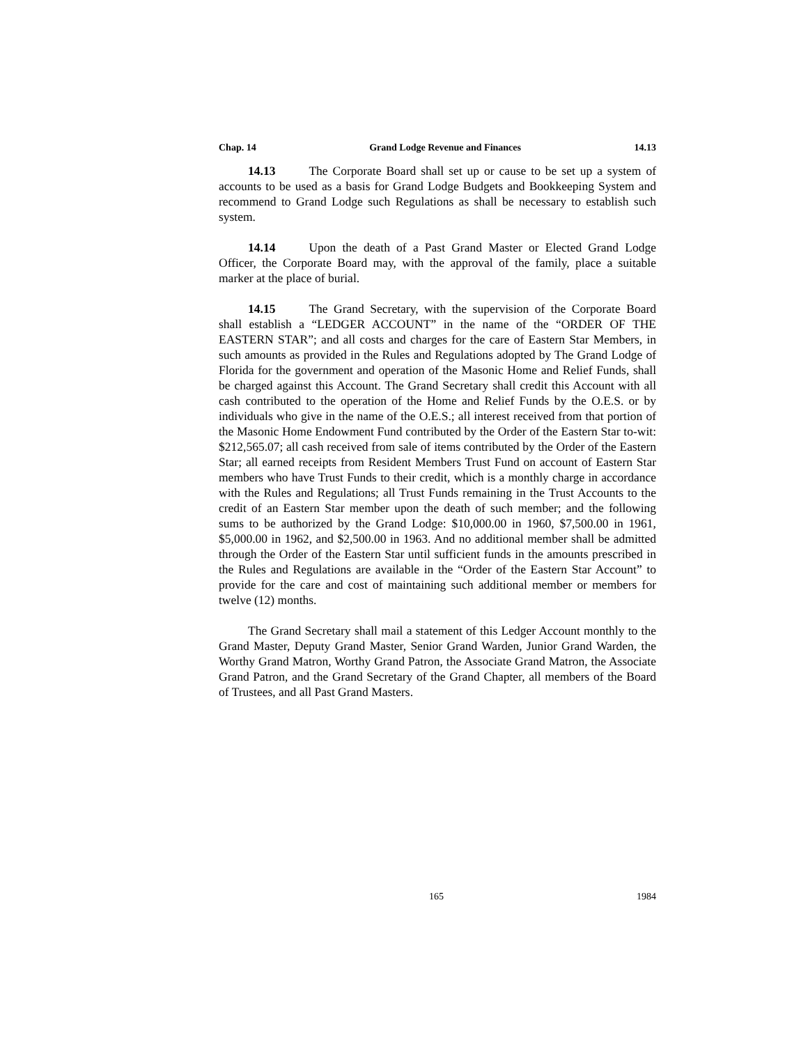Chap. 14 Grand Lodge Revenue and Finances 14.13
14.13 The Corporate Board shall set up or cause to be set up a system of accounts to be used as a basis for Grand Lodge Budgets and Bookkeeping System and recommend to Grand Lodge such Regulations as shall be necessary to establish such system.
14.14 Upon the death of a Past Grand Master or Elected Grand Lodge Officer, the Corporate Board may, with the approval of the family, place a suitable marker at the place of burial.
14.15 The Grand Secretary, with the supervision of the Corporate Board shall establish a “LEDGER ACCOUNT” in the name of the “ORDER OF THE EASTERN STAR”; and all costs and charges for the care of Eastern Star Members, in such amounts as provided in the Rules and Regulations adopted by The Grand Lodge of Florida for the government and operation of the Masonic Home and Relief Funds, shall be charged against this Account. The Grand Secretary shall credit this Account with all cash contributed to the operation of the Home and Relief Funds by the O.E.S. or by individuals who give in the name of the O.E.S.; all interest received from that portion of the Masonic Home Endowment Fund contributed by the Order of the Eastern Star to-wit: $212,565.07; all cash received from sale of items contributed by the Order of the Eastern Star; all earned receipts from Resident Members Trust Fund on account of Eastern Star members who have Trust Funds to their credit, which is a monthly charge in accordance with the Rules and Regulations; all Trust Funds remaining in the Trust Accounts to the credit of an Eastern Star member upon the death of such member; and the following sums to be authorized by the Grand Lodge: $10,000.00 in 1960, $7,500.00 in 1961, $5,000.00 in 1962, and $2,500.00 in 1963. And no additional member shall be admitted through the Order of the Eastern Star until sufficient funds in the amounts prescribed in the Rules and Regulations are available in the “Order of the Eastern Star Account” to provide for the care and cost of maintaining such additional member or members for twelve (12) months.
The Grand Secretary shall mail a statement of this Ledger Account monthly to the Grand Master, Deputy Grand Master, Senior Grand Warden, Junior Grand Warden, the Worthy Grand Matron, Worthy Grand Patron, the Associate Grand Matron, the Associate Grand Patron, and the Grand Secretary of the Grand Chapter, all members of the Board of Trustees, and all Past Grand Masters.
165 1984